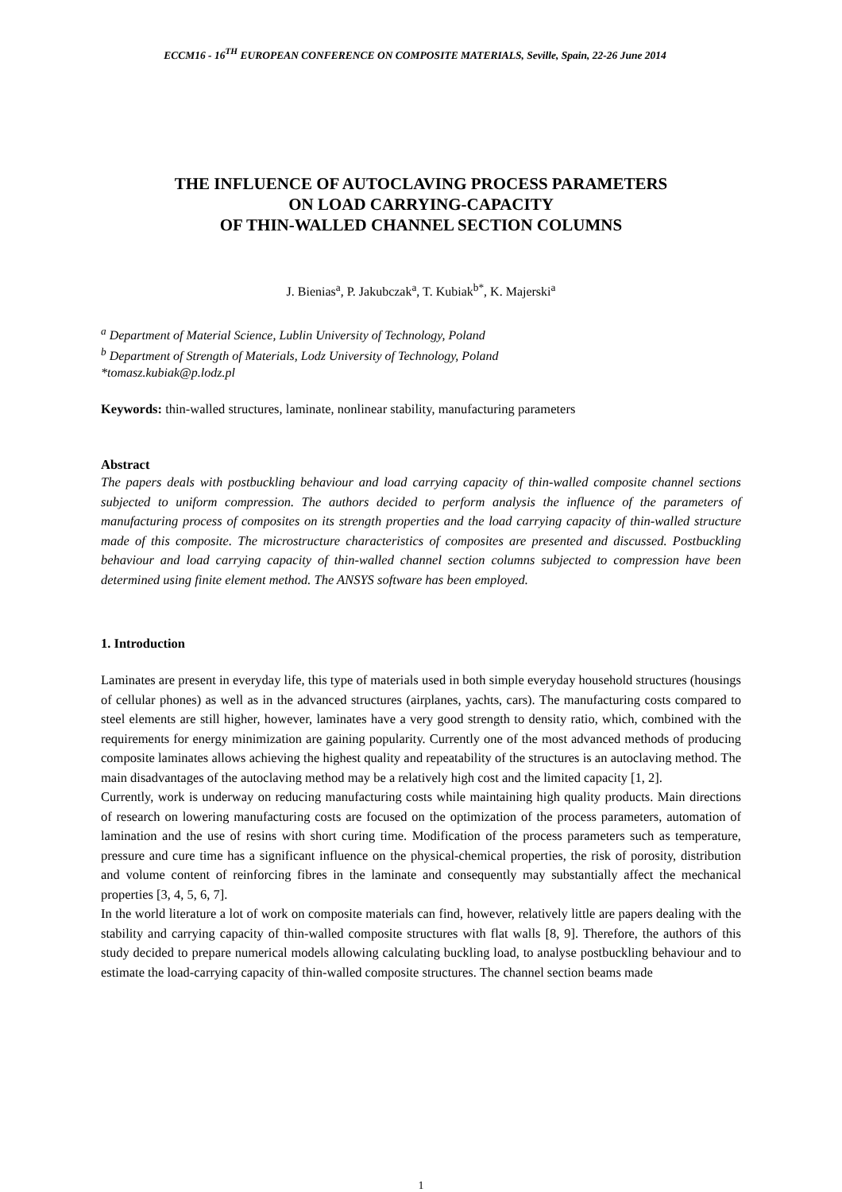ECCM16 - 16<sup>TH</sup> EUROPEAN CONFERENCE ON COMPOSITE MATERIALS, Seville, Spain, 22-26 June 2014
THE INFLUENCE OF AUTOCLAVING PROCESS PARAMETERS
ON LOAD CARRYING-CAPACITY
OF THIN-WALLED CHANNEL SECTION COLUMNS
J. Bienias<sup>a</sup>, P. Jakubczak<sup>a</sup>, T. Kubiak<sup>b*</sup>, K. Majerski<sup>a</sup>
<sup>a</sup> Department of Material Science, Lublin University of Technology, Poland
<sup>b</sup> Department of Strength of Materials, Lodz University of Technology, Poland
*tomasz.kubiak@p.lodz.pl
Keywords: thin-walled structures, laminate, nonlinear stability, manufacturing parameters
Abstract
The papers deals with postbuckling behaviour and load carrying capacity of thin-walled composite channel sections subjected to uniform compression. The authors decided to perform analysis the influence of the parameters of manufacturing process of composites on its strength properties and the load carrying capacity of thin-walled structure made of this composite. The microstructure characteristics of composites are presented and discussed. Postbuckling behaviour and load carrying capacity of thin-walled channel section columns subjected to compression have been determined using finite element method. The ANSYS software has been employed.
1. Introduction
Laminates are present in everyday life, this type of materials used in both simple everyday household structures (housings of cellular phones) as well as in the advanced structures (airplanes, yachts, cars). The manufacturing costs compared to steel elements are still higher, however, laminates have a very good strength to density ratio, which, combined with the requirements for energy minimization are gaining popularity. Currently one of the most advanced methods of producing composite laminates allows achieving the highest quality and repeatability of the structures is an autoclaving method. The main disadvantages of the autoclaving method may be a relatively high cost and the limited capacity [1, 2].
Currently, work is underway on reducing manufacturing costs while maintaining high quality products. Main directions of research on lowering manufacturing costs are focused on the optimization of the process parameters, automation of lamination and the use of resins with short curing time. Modification of the process parameters such as temperature, pressure and cure time has a significant influence on the physical-chemical properties, the risk of porosity, distribution and volume content of reinforcing fibres in the laminate and consequently may substantially affect the mechanical properties [3, 4, 5, 6, 7].
In the world literature a lot of work on composite materials can find, however, relatively little are papers dealing with the stability and carrying capacity of thin-walled composite structures with flat walls [8, 9]. Therefore, the authors of this study decided to prepare numerical models allowing calculating buckling load, to analyse postbuckling behaviour and to estimate the load-carrying capacity of thin-walled composite structures. The channel section beams made
1